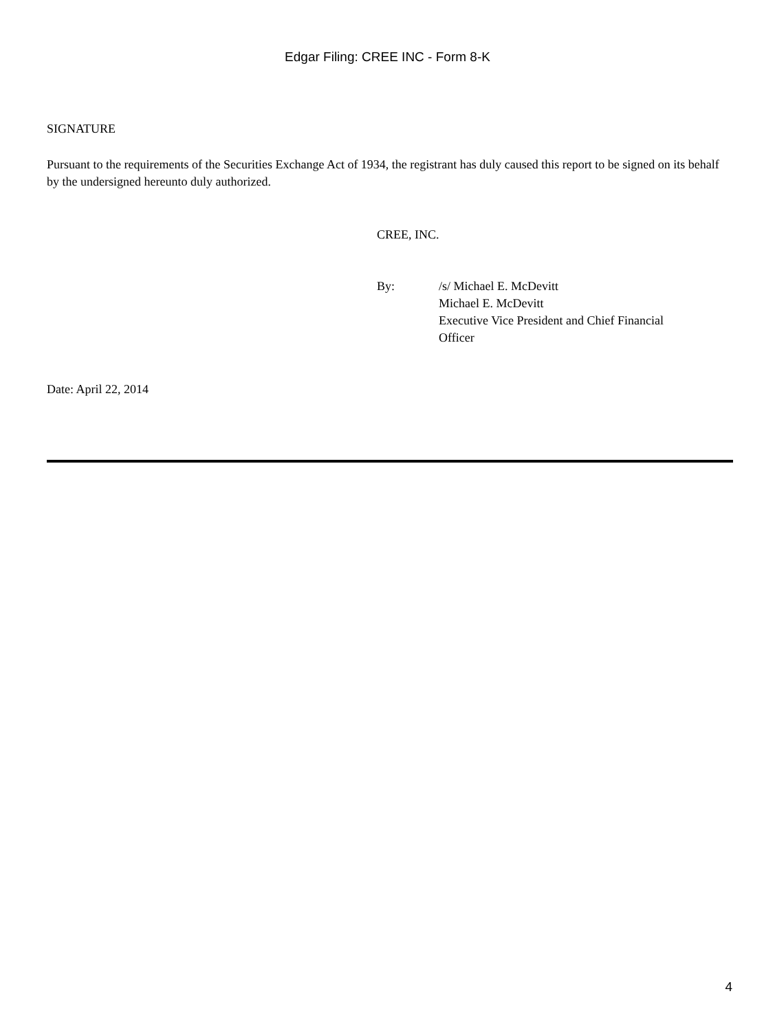Edgar Filing: CREE INC - Form 8-K
SIGNATURE
Pursuant to the requirements of the Securities Exchange Act of 1934, the registrant has duly caused this report to be signed on its behalf by the undersigned hereunto duly authorized.
CREE, INC.
By: /s/ Michael E. McDevitt
Michael E. McDevitt
Executive Vice President and Chief Financial
Officer
Date: April 22, 2014
4